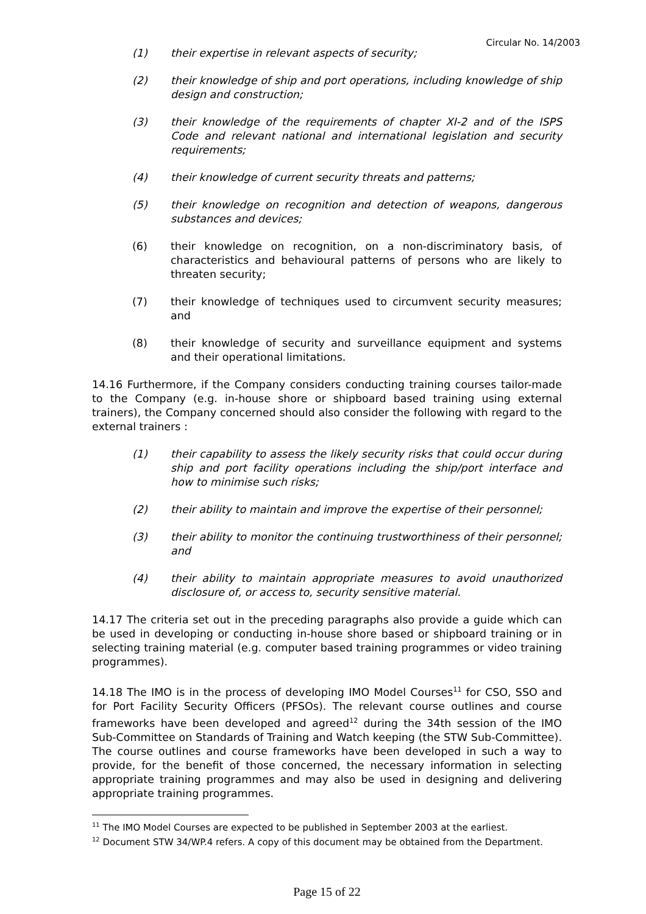Circular No. 14/2003
(1) their expertise in relevant aspects of security;
(2) their knowledge of ship and port operations, including knowledge of ship design and construction;
(3) their knowledge of the requirements of chapter XI-2 and of the ISPS Code and relevant national and international legislation and security requirements;
(4) their knowledge of current security threats and patterns;
(5) their knowledge on recognition and detection of weapons, dangerous substances and devices;
(6) their knowledge on recognition, on a non-discriminatory basis, of characteristics and behavioural patterns of persons who are likely to threaten security;
(7) their knowledge of techniques used to circumvent security measures; and
(8) their knowledge of security and surveillance equipment and systems and their operational limitations.
14.16 Furthermore, if the Company considers conducting training courses tailor-made to the Company (e.g. in-house shore or shipboard based training using external trainers), the Company concerned should also consider the following with regard to the external trainers :
(1) their capability to assess the likely security risks that could occur during ship and port facility operations including the ship/port interface and how to minimise such risks;
(2) their ability to maintain and improve the expertise of their personnel;
(3) their ability to monitor the continuing trustworthiness of their personnel; and
(4) their ability to maintain appropriate measures to avoid unauthorized disclosure of, or access to, security sensitive material.
14.17 The criteria set out in the preceding paragraphs also provide a guide which can be used in developing or conducting in-house shore based or shipboard training or in selecting training material (e.g. computer based training programmes or video training programmes).
14.18 The IMO is in the process of developing IMO Model Courses<sup>11</sup> for CSO, SSO and for Port Facility Security Officers (PFSOs). The relevant course outlines and course frameworks have been developed and agreed<sup>12</sup> during the 34th session of the IMO Sub-Committee on Standards of Training and Watch keeping (the STW Sub-Committee). The course outlines and course frameworks have been developed in such a way to provide, for the benefit of those concerned, the necessary information in selecting appropriate training programmes and may also be used in designing and delivering appropriate training programmes.
<sup>11</sup> The IMO Model Courses are expected to be published in September 2003 at the earliest.
<sup>12</sup> Document STW 34/WP.4 refers. A copy of this document may be obtained from the Department.
Page 15 of 22